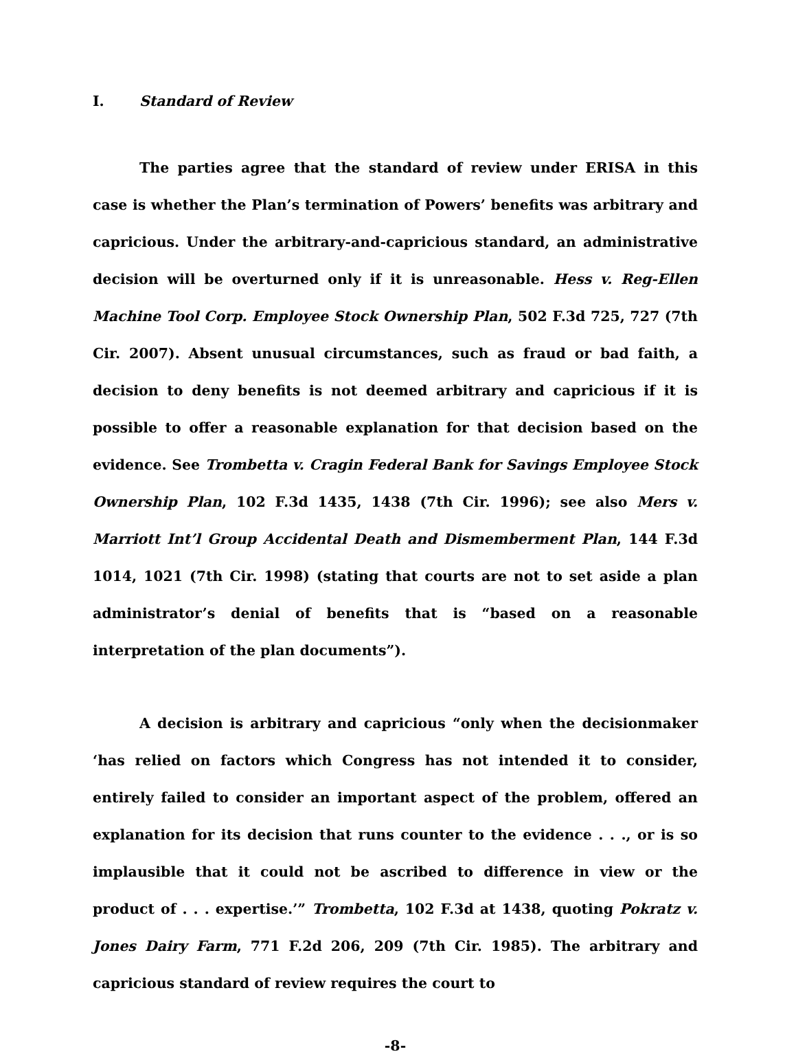I. Standard of Review
The parties agree that the standard of review under ERISA in this case is whether the Plan’s termination of Powers’ benefits was arbitrary and capricious. Under the arbitrary-and-capricious standard, an administrative decision will be overturned only if it is unreasonable. Hess v. Reg-Ellen Machine Tool Corp. Employee Stock Ownership Plan, 502 F.3d 725, 727 (7th Cir. 2007). Absent unusual circumstances, such as fraud or bad faith, a decision to deny benefits is not deemed arbitrary and capricious if it is possible to offer a reasonable explanation for that decision based on the evidence. See Trombetta v. Cragin Federal Bank for Savings Employee Stock Ownership Plan, 102 F.3d 1435, 1438 (7th Cir. 1996); see also Mers v. Marriott Int’l Group Accidental Death and Dismemberment Plan, 144 F.3d 1014, 1021 (7th Cir. 1998) (stating that courts are not to set aside a plan administrator’s denial of benefits that is “based on a reasonable interpretation of the plan documents”).
A decision is arbitrary and capricious “only when the decisionmaker ‘has relied on factors which Congress has not intended it to consider, entirely failed to consider an important aspect of the problem, offered an explanation for its decision that runs counter to the evidence . . ., or is so implausible that it could not be ascribed to difference in view or the product of . . . expertise.’” Trombetta, 102 F.3d at 1438, quoting Pokratz v. Jones Dairy Farm, 771 F.2d 206, 209 (7th Cir. 1985). The arbitrary and capricious standard of review requires the court to
-8-